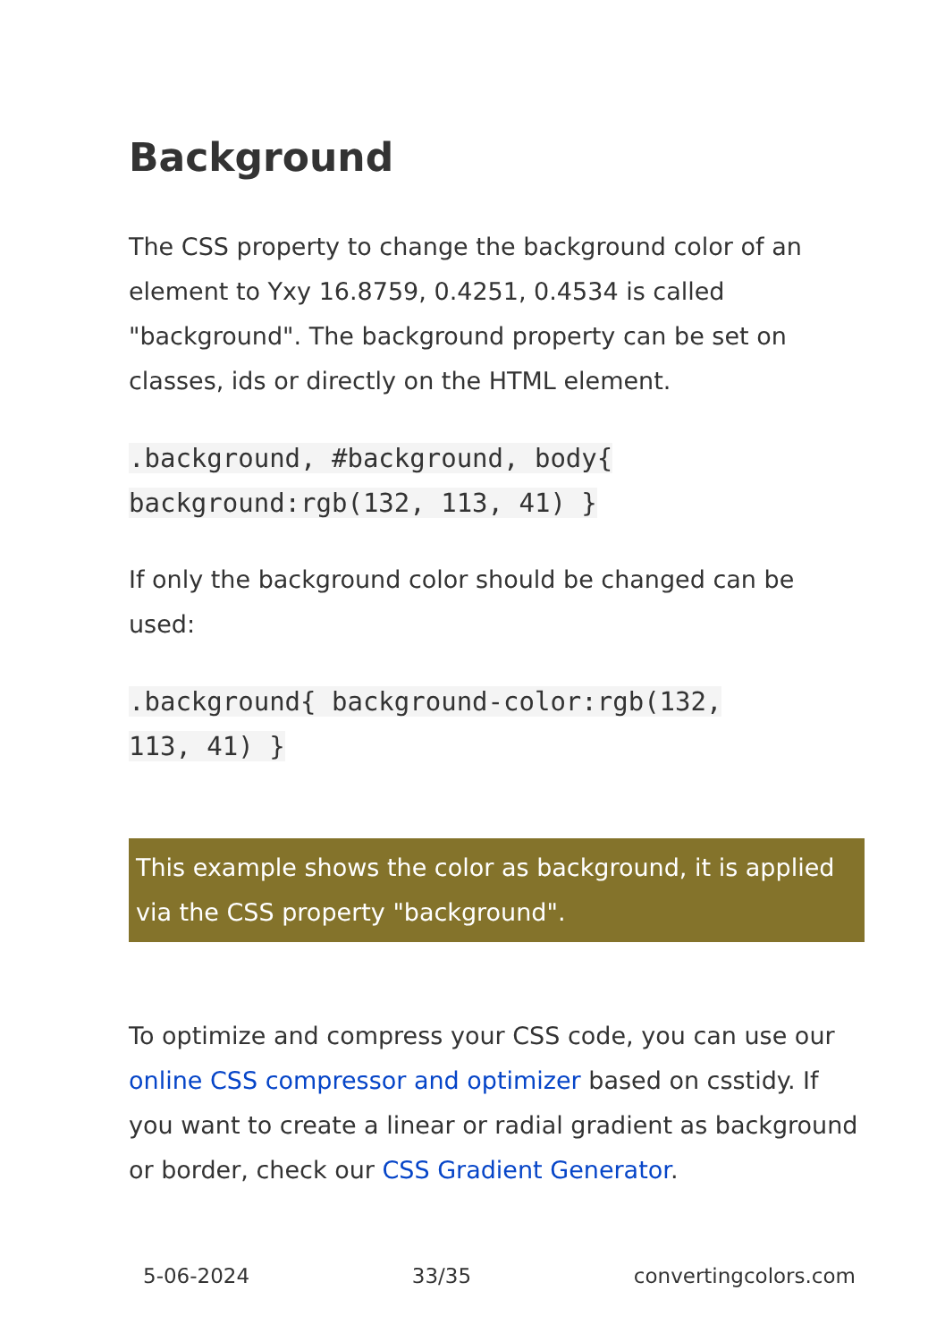Background
The CSS property to change the background color of an element to Yxy 16.8759, 0.4251, 0.4534 is called "background". The background property can be set on classes, ids or directly on the HTML element.
.background, #background, body{
background:rgb(132, 113, 41) }
If only the background color should be changed can be used:
.background{ background-color:rgb(132,
113, 41) }
This example shows the color as background, it is applied via the CSS property "background".
To optimize and compress your CSS code, you can use our online CSS compressor and optimizer based on csstidy. If you want to create a linear or radial gradient as background or border, check our CSS Gradient Generator.
5-06-2024 33/35 convertingcolors.com